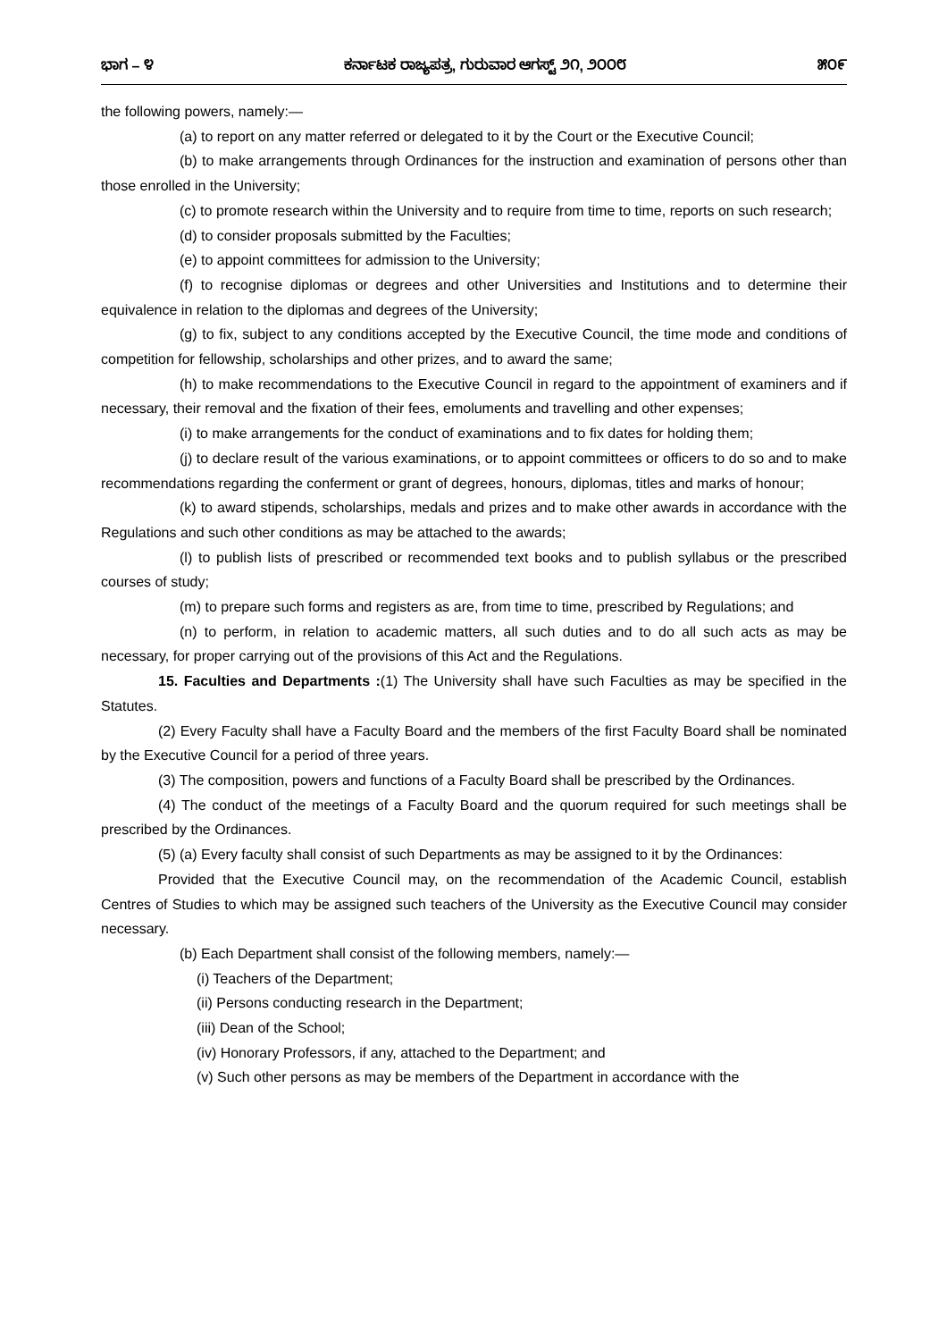ಭಾಗ – ೪ ಕರ್ನಾಟಕ ರಾಜ್ಯಪತ್ರ, ಗುರುವಾರ ಆಗಸ್ಟ್ ೨೧, ೨೦೦೮ ೫೦೯
the following powers, namely:—
(a) to report on any matter referred or delegated to it by the Court or the Executive Council;
(b) to make arrangements through Ordinances for the instruction and examination of persons other than those enrolled in the University;
(c) to promote research within the University and to require from time to time, reports on such research;
(d) to consider proposals submitted by the Faculties;
(e) to appoint committees for admission to the University;
(f) to recognise diplomas or degrees and other Universities and Institutions and to determine their equivalence in relation to the diplomas and degrees of the University;
(g) to fix, subject to any conditions accepted by the Executive Council, the time mode and conditions of competition for fellowship, scholarships and other prizes, and to award the same;
(h) to make recommendations to the Executive Council in regard to the appointment of examiners and if necessary, their removal and the fixation of their fees, emoluments and travelling and other expenses;
(i) to make arrangements for the conduct of examinations and to fix dates for holding them;
(j) to declare result of the various examinations, or to appoint committees or officers to do so and to make recommendations regarding the conferment or grant of degrees, honours, diplomas, titles and marks of honour;
(k) to award stipends, scholarships, medals and prizes and to make other awards in accordance with the Regulations and such other conditions as may be attached to the awards;
(l) to publish lists of prescribed or recommended text books and to publish syllabus or the prescribed courses of study;
(m) to prepare such forms and registers as are, from time to time, prescribed by Regulations; and
(n) to perform, in relation to academic matters, all such duties and to do all such acts as may be necessary, for proper carrying out of the provisions of this Act and the Regulations.
15. Faculties and Departments :(1) The University shall have such Faculties as may be specified in the Statutes.
(2) Every Faculty shall have a Faculty Board and the members of the first Faculty Board shall be nominated by the Executive Council for a period of three years.
(3) The composition, powers and functions of a Faculty Board shall be prescribed by the Ordinances.
(4) The conduct of the meetings of a Faculty Board and the quorum required for such meetings shall be prescribed by the Ordinances.
(5) (a) Every faculty shall consist of such Departments as may be assigned to it by the Ordinances:
Provided that the Executive Council may, on the recommendation of the Academic Council, establish Centres of Studies to which may be assigned such teachers of the University as the Executive Council may consider necessary.
(b) Each Department shall consist of the following members, namely:—
(i) Teachers of the Department;
(ii) Persons conducting research in the Department;
(iii) Dean of the School;
(iv) Honorary Professors, if any, attached to the Department; and
(v) Such other persons as may be members of the Department in accordance with the